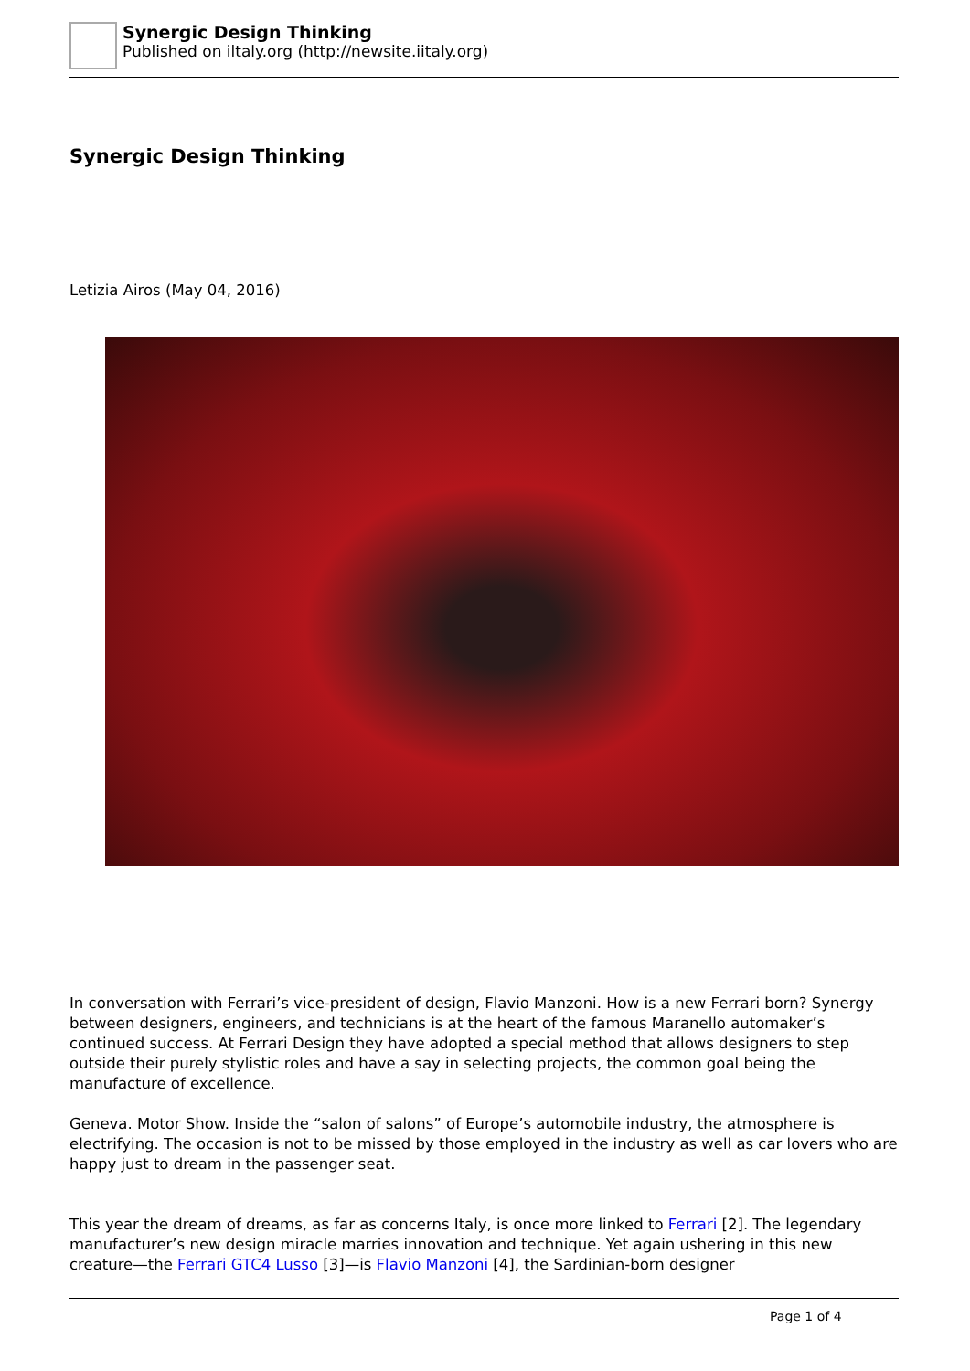Synergic Design Thinking
Published on iltaly.org (http://newsite.iitaly.org)
Synergic Design Thinking
Letizia Airos (May 04, 2016)
In conversation with Ferrari’s vice-president of design, Flavio Manzoni. How is a new Ferrari born? Synergy between designers, engineers, and technicians is at the heart of the famous Maranello automaker’s continued success. At Ferrari Design they have adopted a special method that allows designers to step outside their purely stylistic roles and have a say in selecting projects, the common goal being the manufacture of excellence.
Geneva. Motor Show. Inside the “salon of salons” of Europe’s automobile industry, the atmosphere is electrifying. The occasion is not to be missed by those employed in the industry as well as car lovers who are happy just to dream in the passenger seat.
This year the dream of dreams, as far as concerns Italy, is once more linked to Ferrari [2]. The legendary manufacturer’s new design miracle marries innovation and technique. Yet again ushering in this new creature—the Ferrari GTC4 Lusso [3]—is Flavio Manzoni [4], the Sardinian-born designer
Page 1 of 4